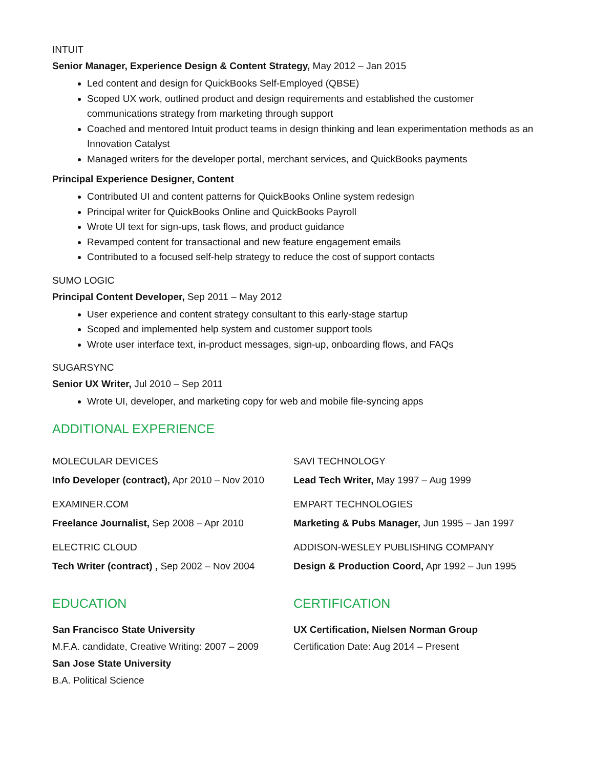INTUIT
Senior Manager, Experience Design & Content Strategy, May 2012 – Jan 2015
Led content and design for QuickBooks Self-Employed (QBSE)
Scoped UX work, outlined product and design requirements and established the customer communications strategy from marketing through support
Coached and mentored Intuit product teams in design thinking and lean experimentation methods as an Innovation Catalyst
Managed writers for the developer portal, merchant services, and QuickBooks payments
Principal Experience Designer, Content
Contributed UI and content patterns for QuickBooks Online system redesign
Principal writer for QuickBooks Online and QuickBooks Payroll
Wrote UI text for sign-ups, task flows, and product guidance
Revamped content for transactional and new feature engagement emails
Contributed to a focused self-help strategy to reduce the cost of support contacts
SUMO LOGIC
Principal Content Developer, Sep 2011 – May 2012
User experience and content strategy consultant to this early-stage startup
Scoped and implemented help system and customer support tools
Wrote user interface text, in-product messages, sign-up, onboarding flows, and FAQs
SUGARSYNC
Senior UX Writer, Jul 2010 – Sep 2011
Wrote UI, developer, and marketing copy for web and mobile file-syncing apps
ADDITIONAL EXPERIENCE
MOLECULAR DEVICES
Info Developer (contract), Apr 2010 – Nov 2010
EXAMINER.COM
Freelance Journalist, Sep 2008 – Apr 2010
ELECTRIC CLOUD
Tech Writer (contract) , Sep 2002 – Nov 2004
SAVI TECHNOLOGY
Lead Tech Writer, May 1997 – Aug 1999
EMPART TECHNOLOGIES
Marketing & Pubs Manager, Jun 1995 – Jan 1997
ADDISON-WESLEY PUBLISHING COMPANY
Design & Production Coord, Apr 1992 – Jun 1995
EDUCATION
San Francisco State University
M.F.A. candidate, Creative Writing: 2007 – 2009
San Jose State University
B.A. Political Science
CERTIFICATION
UX Certification, Nielsen Norman Group
Certification Date: Aug 2014 – Present